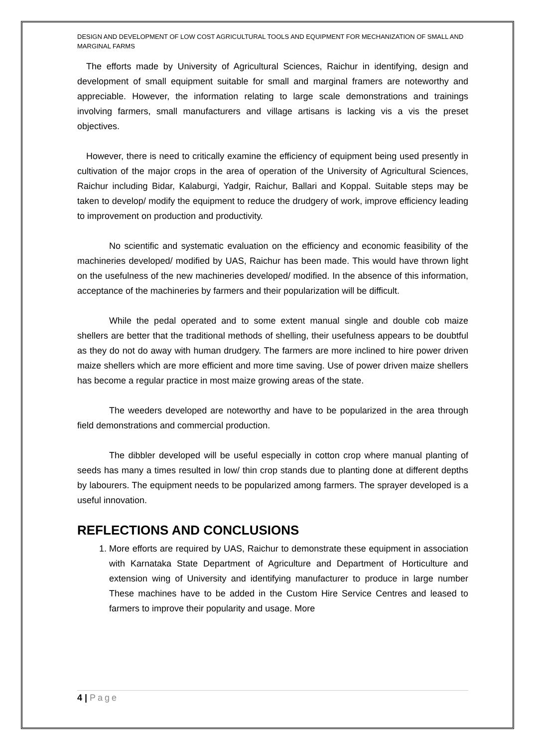DESIGN AND DEVELOPMENT OF LOW COST AGRICULTURAL TOOLS AND EQUIPMENT FOR MECHANIZATION OF SMALL AND MARGINAL FARMS
The efforts made by University of Agricultural Sciences, Raichur in identifying, design and development of small equipment suitable for small and marginal framers are noteworthy and appreciable. However, the information relating to large scale demonstrations and trainings involving farmers, small manufacturers and village artisans is lacking vis a vis the preset objectives.
However, there is need to critically examine the efficiency of equipment being used presently in cultivation of the major crops in the area of operation of the University of Agricultural Sciences, Raichur including Bidar, Kalaburgi, Yadgir, Raichur, Ballari and Koppal. Suitable steps may be taken to develop/ modify the equipment to reduce the drudgery of work, improve efficiency leading to improvement on production and productivity.
No scientific and systematic evaluation on the efficiency and economic feasibility of the machineries developed/ modified by UAS, Raichur has been made. This would have thrown light on the usefulness of the new machineries developed/ modified. In the absence of this information, acceptance of the machineries by farmers and their popularization will be difficult.
While the pedal operated and to some extent manual single and double cob maize shellers are better that the traditional methods of shelling, their usefulness appears to be doubtful as they do not do away with human drudgery. The farmers are more inclined to hire power driven maize shellers which are more efficient and more time saving. Use of power driven maize shellers has become a regular practice in most maize growing areas of the state.
The weeders developed are noteworthy and have to be popularized in the area through field demonstrations and commercial production.
The dibbler developed will be useful especially in cotton crop where manual planting of seeds has many a times resulted in low/ thin crop stands due to planting done at different depths by labourers. The equipment needs to be popularized among farmers. The sprayer developed is a useful innovation.
REFLECTIONS AND CONCLUSIONS
1. More efforts are required by UAS, Raichur to demonstrate these equipment in association with Karnataka State Department of Agriculture and Department of Horticulture and extension wing of University and identifying manufacturer to produce in large number These machines have to be added in the Custom Hire Service Centres and leased to farmers to improve their popularity and usage. More
4 | Page